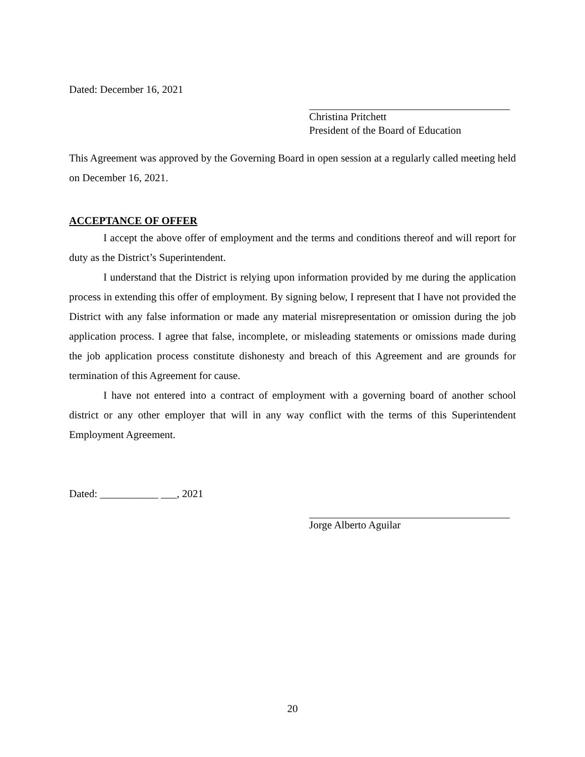Dated: December 16, 2021
Christina Pritchett
President of the Board of Education
This Agreement was approved by the Governing Board in open session at a regularly called meeting held on December 16, 2021.
ACCEPTANCE OF OFFER
I accept the above offer of employment and the terms and conditions thereof and will report for duty as the District’s Superintendent.
I understand that the District is relying upon information provided by me during the application process in extending this offer of employment. By signing below, I represent that I have not provided the District with any false information or made any material misrepresentation or omission during the job application process. I agree that false, incomplete, or misleading statements or omissions made during the job application process constitute dishonesty and breach of this Agreement and are grounds for termination of this Agreement for cause.
I have not entered into a contract of employment with a governing board of another school district or any other employer that will in any way conflict with the terms of this Superintendent Employment Agreement.
Dated: ___________ ___, 2021
Jorge Alberto Aguilar
20